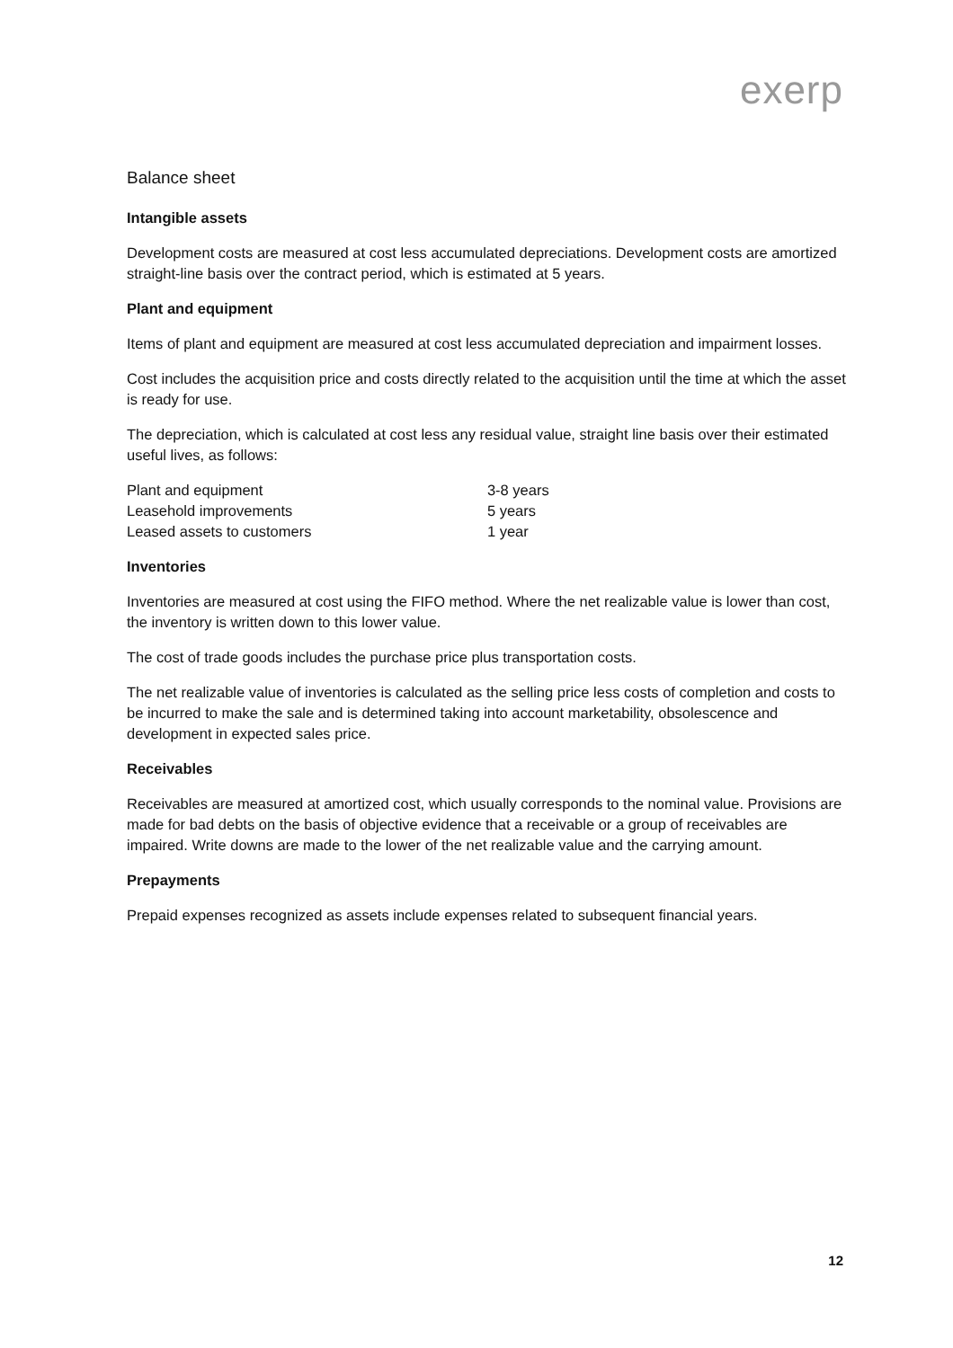exerp
Balance sheet
Intangible assets
Development costs are measured at cost less accumulated depreciations. Development costs are amortized straight-line basis over the contract period, which is estimated at 5 years.
Plant and equipment
Items of plant and equipment are measured at cost less accumulated depreciation and impairment losses.
Cost includes the acquisition price and costs directly related to the acquisition until the time at which the asset is ready for use.
The depreciation, which is calculated at cost less any residual value, straight line basis over their estimated useful lives, as follows:
| Plant and equipment | 3-8 years |
| Leasehold improvements | 5 years |
| Leased assets to customers | 1 year |
Inventories
Inventories are measured at cost using the FIFO method. Where the net realizable value is lower than cost, the inventory is written down to this lower value.
The cost of trade goods includes the purchase price plus transportation costs.
The net realizable value of inventories is calculated as the selling price less costs of completion and costs to be incurred to make the sale and is determined taking into account marketability, obsolescence and development in expected sales price.
Receivables
Receivables are measured at amortized cost, which usually corresponds to the nominal value. Provisions are made for bad debts on the basis of objective evidence that a receivable or a group of receivables are impaired. Write downs are made to the lower of the net realizable value and the carrying amount.
Prepayments
Prepaid expenses recognized as assets include expenses related to subsequent financial years.
12